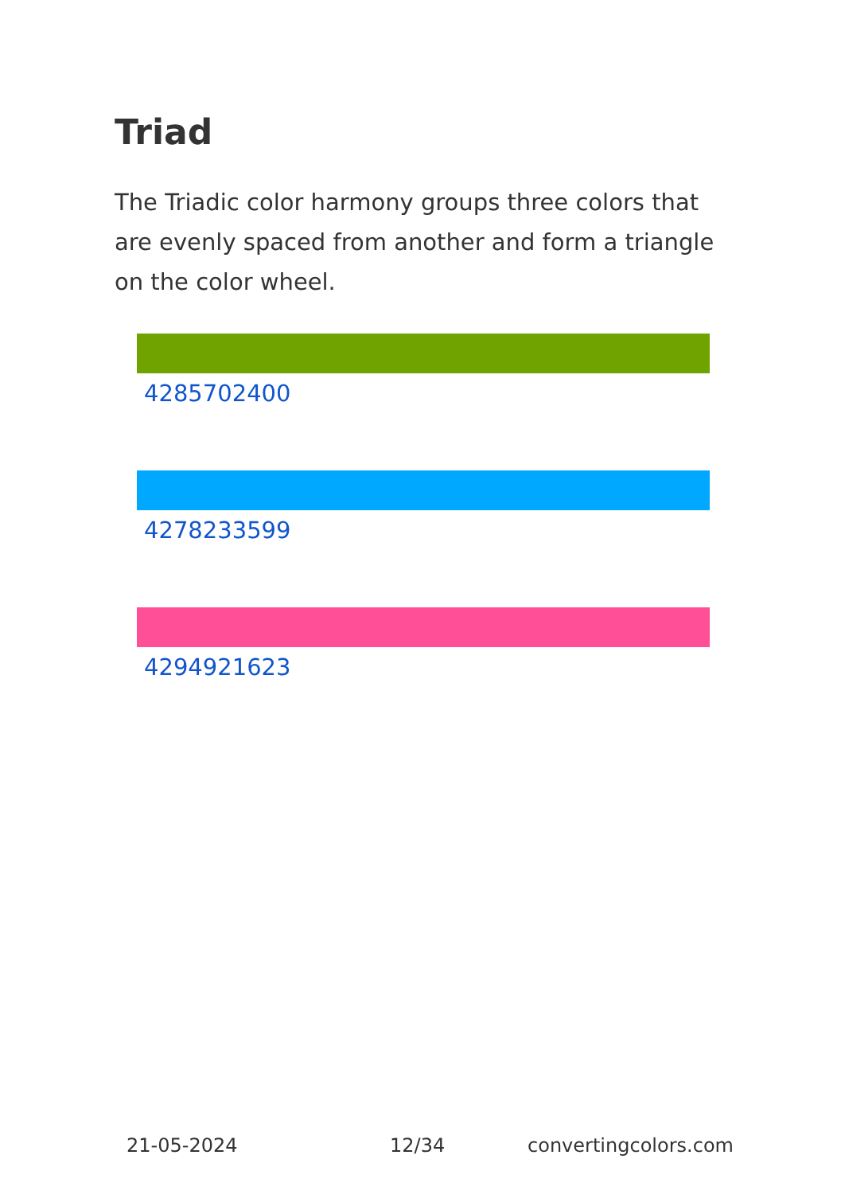Triad
The Triadic color harmony groups three colors that are evenly spaced from another and form a triangle on the color wheel.
4285702400
4278233599
4294921623
21-05-2024 12/34 convertingcolors.com